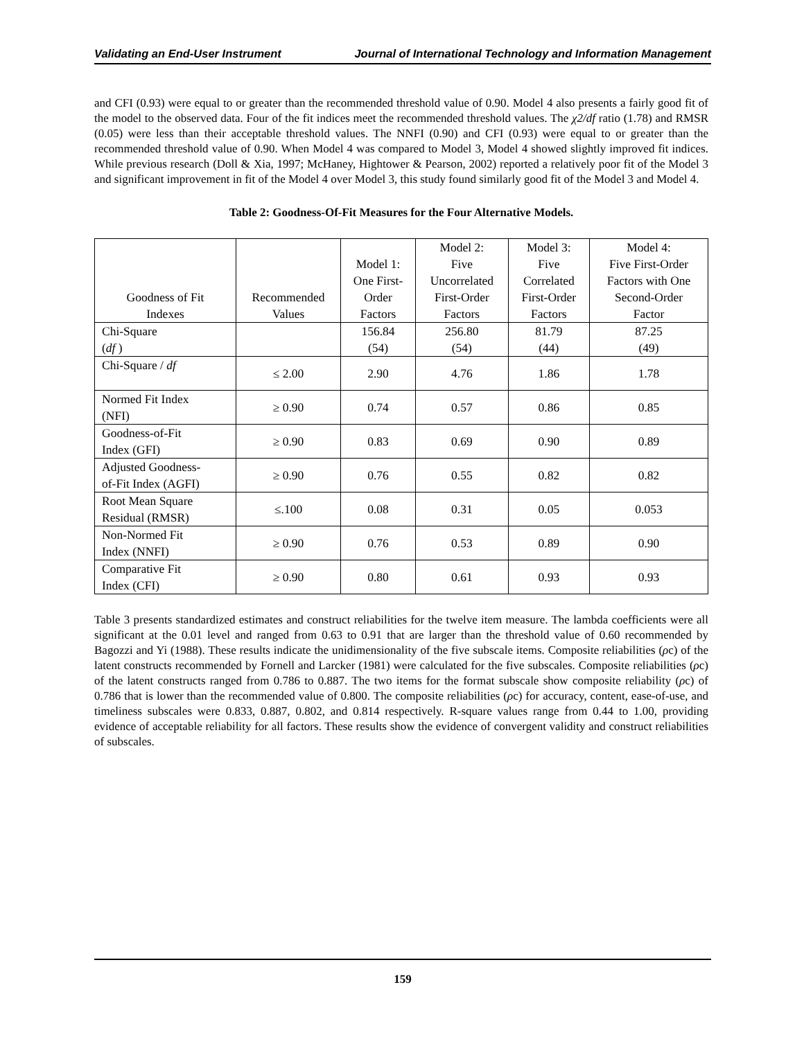Validating an End-User Instrument Journal of International Technology and Information Management
and CFI (0.93) were equal to or greater than the recommended threshold value of 0.90. Model 4 also presents a fairly good fit of the model to the observed data. Four of the fit indices meet the recommended threshold values. The χ2/df ratio (1.78) and RMSR (0.05) were less than their acceptable threshold values. The NNFI (0.90) and CFI (0.93) were equal to or greater than the recommended threshold value of 0.90. When Model 4 was compared to Model 3, Model 4 showed slightly improved fit indices. While previous research (Doll & Xia, 1997; McHaney, Hightower & Pearson, 2002) reported a relatively poor fit of the Model 3 and significant improvement in fit of the Model 4 over Model 3, this study found similarly good fit of the Model 3 and Model 4.
Table 2: Goodness-Of-Fit Measures for the Four Alternative Models.
| Goodness of Fit Indexes | Recommended Values | Model 1: One First- Order Factors | Model 2: Five Uncorrelated First-Order Factors | Model 3: Five Correlated First-Order Factors | Model 4: Five First-Order Factors with One Second-Order Factor |
| Chi-Square ( df ) | | 156.84 (54) | 256.80 (54) | 81.79 (44) | 87.25 (49) |
| Chi-Square / df | ≤ 2.00 | 2.90 | 4.76 | 1.86 | 1.78 |
| Normed Fit Index (NFI) | ≥ 0.90 | 0.74 | 0.57 | 0.86 | 0.85 |
| Goodness-of-Fit Index (GFI) | ≥ 0.90 | 0.83 | 0.69 | 0.90 | 0.89 |
| Adjusted Goodness- of-Fit Index (AGFI) | ≥ 0.90 | 0.76 | 0.55 | 0.82 | 0.82 |
| Root Mean Square Residual (RMSR) | ≤.100 | 0.08 | 0.31 | 0.05 | 0.053 |
| Non-Normed Fit Index (NNFI) | ≥ 0.90 | 0.76 | 0.53 | 0.89 | 0.90 |
| Comparative Fit Index (CFI) | ≥ 0.90 | 0.80 | 0.61 | 0.93 | 0.93 |
Table 3 presents standardized estimates and construct reliabilities for the twelve item measure. The lambda coefficients were all significant at the 0.01 level and ranged from 0.63 to 0.91 that are larger than the threshold value of 0.60 recommended by Bagozzi and Yi (1988). These results indicate the unidimensionality of the five subscale items. Composite reliabilities (ρc) of the latent constructs recommended by Fornell and Larcker (1981) were calculated for the five subscales. Composite reliabilities (ρc) of the latent constructs ranged from 0.786 to 0.887. The two items for the format subscale show composite reliability (ρc) of 0.786 that is lower than the recommended value of 0.800. The composite reliabilities (ρc) for accuracy, content, ease-of-use, and timeliness subscales were 0.833, 0.887, 0.802, and 0.814 respectively. R-square values range from 0.44 to 1.00, providing evidence of acceptable reliability for all factors. These results show the evidence of convergent validity and construct reliabilities of subscales.
159